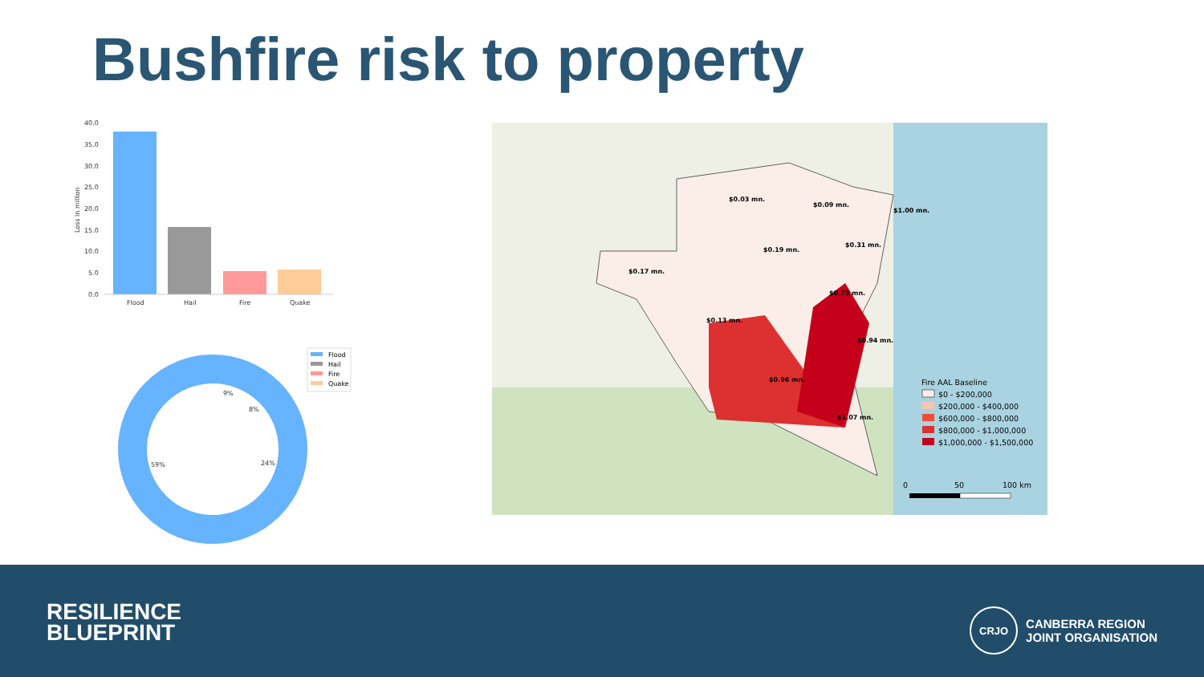Bushfire risk to property
40.0
35.0
30.0
25.0
20.0
15.0
10.0
5.0
0.0
Loss in million
Flood
Hail
Fire
Quake
9%
8%
24%
59%
Flood
Hail
Fire
Quake
$0.03 mn.
$0.09 mn.
$1.00 mn.
$0.31 mn.
$0.19 mn.
$0.17 mn.
$0.73 mn.
$0.13 mn.
$0.94 mn.
$0.96 mn.
$1.07 mn.
Fire AAL Baseline
$0 - $200,000
$200,000 - $400,000
$600,000 - $800,000
$800,000 - $1,000,000
$1,000,000 - $1,500,000
0
50
100 km
RESILIENCE
BLUEPRINT
CRJO
CANBERRA REGION
JOINT ORGANISATION